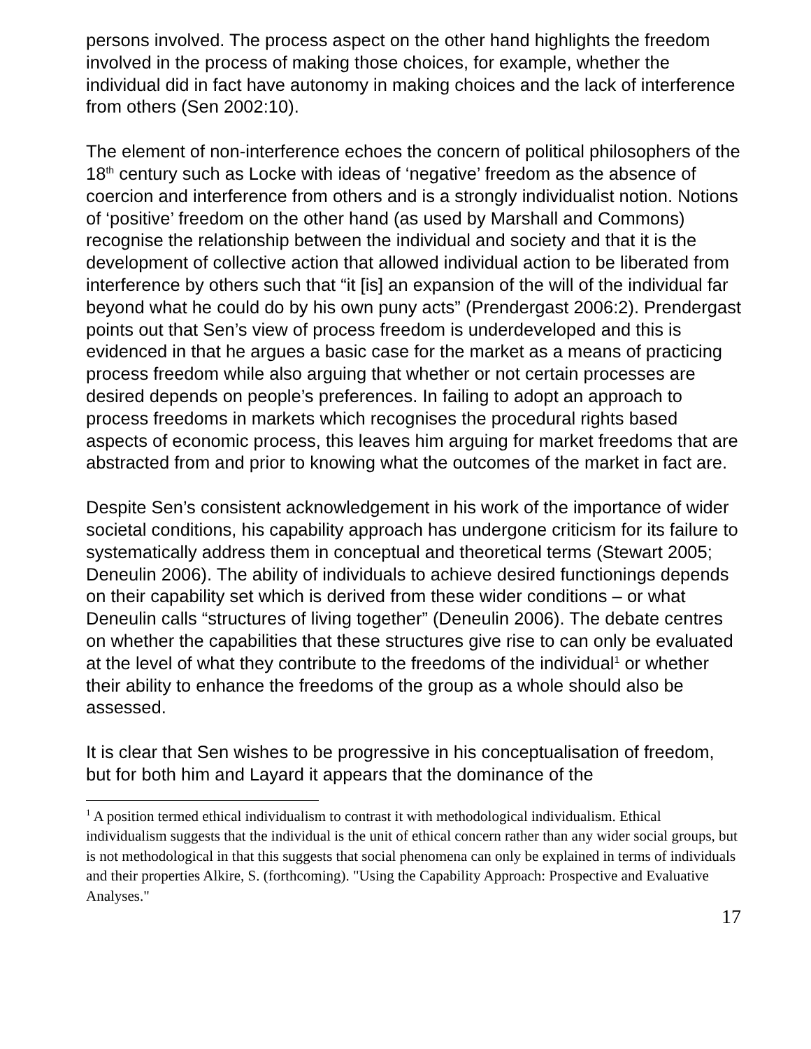persons involved. The process aspect on the other hand highlights the freedom involved in the process of making those choices, for example, whether the individual did in fact have autonomy in making choices and the lack of interference from others (Sen 2002:10).
The element of non-interference echoes the concern of political philosophers of the 18<sup>th</sup> century such as Locke with ideas of ‘negative’ freedom as the absence of coercion and interference from others and is a strongly individualist notion. Notions of ‘positive’ freedom on the other hand (as used by Marshall and Commons) recognise the relationship between the individual and society and that it is the development of collective action that allowed individual action to be liberated from interference by others such that “it [is] an expansion of the will of the individual far beyond what he could do by his own puny acts” (Prendergast 2006:2). Prendergast points out that Sen’s view of process freedom is underdeveloped and this is evidenced in that he argues a basic case for the market as a means of practicing process freedom while also arguing that whether or not certain processes are desired depends on people’s preferences. In failing to adopt an approach to process freedoms in markets which recognises the procedural rights based aspects of economic process, this leaves him arguing for market freedoms that are abstracted from and prior to knowing what the outcomes of the market in fact are.
Despite Sen’s consistent acknowledgement in his work of the importance of wider societal conditions, his capability approach has undergone criticism for its failure to systematically address them in conceptual and theoretical terms (Stewart 2005; Deneulin 2006). The ability of individuals to achieve desired functionings depends on their capability set which is derived from these wider conditions – or what Deneulin calls “structures of living together” (Deneulin 2006). The debate centres on whether the capabilities that these structures give rise to can only be evaluated at the level of what they contribute to the freedoms of the individual<sup>1</sup> or whether their ability to enhance the freedoms of the group as a whole should also be assessed.
It is clear that Sen wishes to be progressive in his conceptualisation of freedom, but for both him and Layard it appears that the dominance of the
<sup>1</sup> A position termed ethical individualism to contrast it with methodological individualism. Ethical individualism suggests that the individual is the unit of ethical concern rather than any wider social groups, but is not methodological in that this suggests that social phenomena can only be explained in terms of individuals and their properties Alkire, S. (forthcoming). "Using the Capability Approach: Prospective and Evaluative Analyses."
17